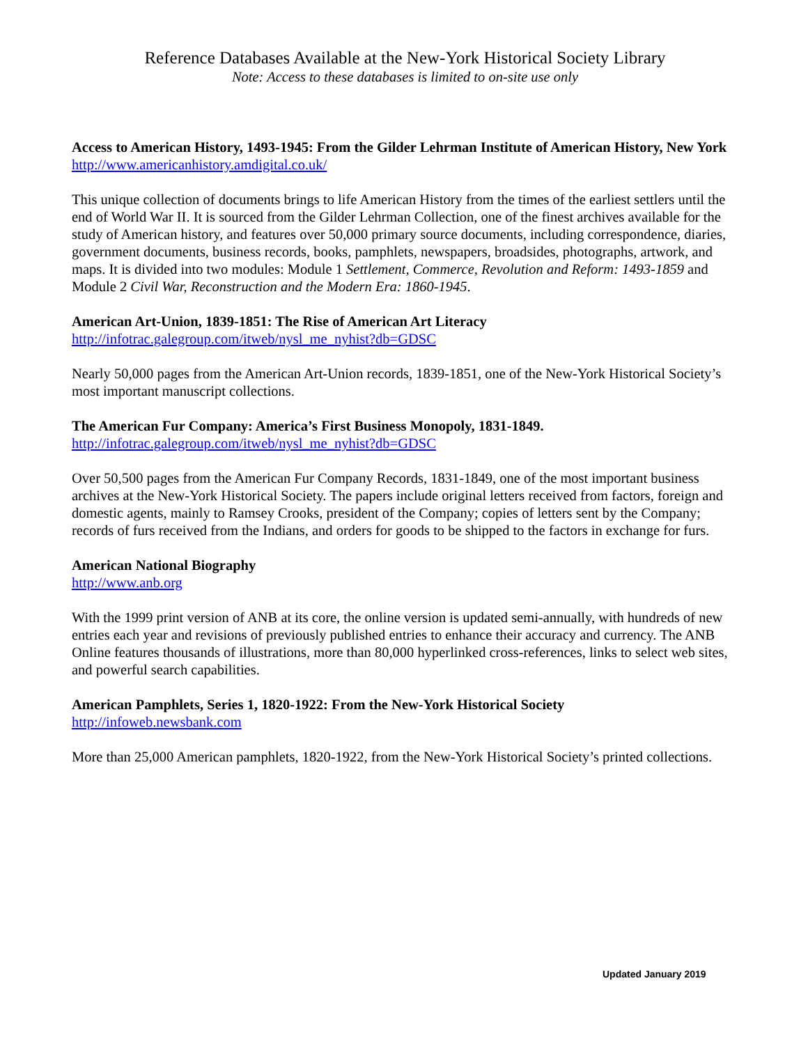Reference Databases Available at the New-York Historical Society Library
Note: Access to these databases is limited to on-site use only
Access to American History, 1493-1945: From the Gilder Lehrman Institute of American History, New York
http://www.americanhistory.amdigital.co.uk/
This unique collection of documents brings to life American History from the times of the earliest settlers until the end of World War II. It is sourced from the Gilder Lehrman Collection, one of the finest archives available for the study of American history, and features over 50,000 primary source documents, including correspondence, diaries, government documents, business records, books, pamphlets, newspapers, broadsides, photographs, artwork, and maps. It is divided into two modules: Module 1 Settlement, Commerce, Revolution and Reform: 1493-1859 and Module 2 Civil War, Reconstruction and the Modern Era: 1860-1945.
American Art-Union, 1839-1851: The Rise of American Art Literacy
http://infotrac.galegroup.com/itweb/nysl_me_nyhist?db=GDSC
Nearly 50,000 pages from the American Art-Union records, 1839-1851, one of the New-York Historical Society’s most important manuscript collections.
The American Fur Company: America’s First Business Monopoly, 1831-1849.
http://infotrac.galegroup.com/itweb/nysl_me_nyhist?db=GDSC
Over 50,500 pages from the American Fur Company Records, 1831-1849, one of the most important business archives at the New-York Historical Society. The papers include original letters received from factors, foreign and domestic agents, mainly to Ramsey Crooks, president of the Company; copies of letters sent by the Company; records of furs received from the Indians, and orders for goods to be shipped to the factors in exchange for furs.
American National Biography
http://www.anb.org
With the 1999 print version of ANB at its core, the online version is updated semi-annually, with hundreds of new entries each year and revisions of previously published entries to enhance their accuracy and currency. The ANB Online features thousands of illustrations, more than 80,000 hyperlinked cross-references, links to select web sites, and powerful search capabilities.
American Pamphlets, Series 1, 1820-1922: From the New-York Historical Society
http://infoweb.newsbank.com
More than 25,000 American pamphlets, 1820-1922, from the New-York Historical Society’s printed collections.
Updated January 2019